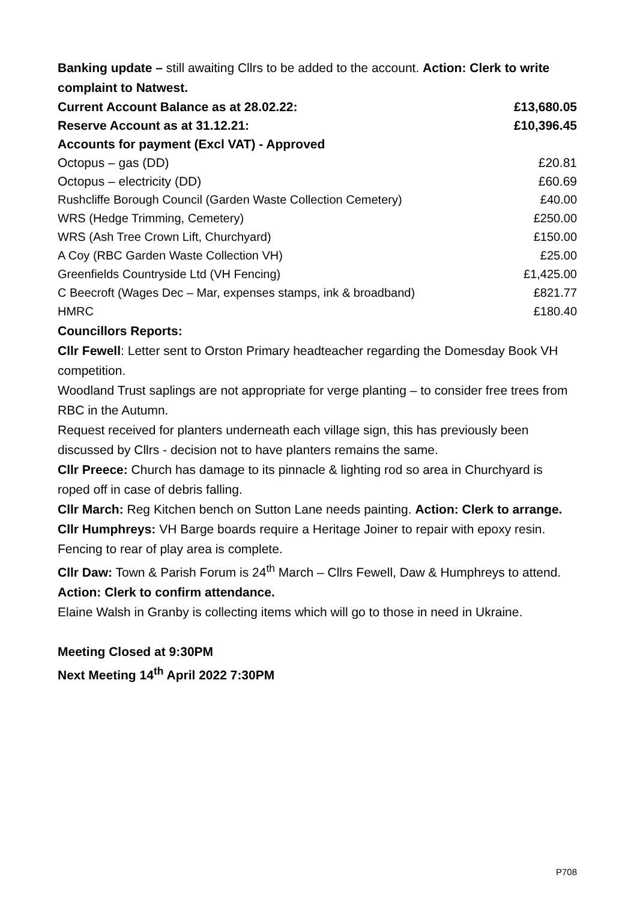Banking update – still awaiting Cllrs to be added to the account. Action: Clerk to write complaint to Natwest.
| Current Account Balance as at 28.02.22: | £13,680.05 |
| Reserve Account as at 31.12.21: | £10,396.45 |
| Accounts for payment (Excl VAT) - Approved | |
| Octopus – gas (DD) | £20.81 |
| Octopus – electricity (DD) | £60.69 |
| Rushcliffe Borough Council (Garden Waste Collection Cemetery) | £40.00 |
| WRS (Hedge Trimming, Cemetery) | £250.00 |
| WRS (Ash Tree Crown Lift, Churchyard) | £150.00 |
| A Coy (RBC Garden Waste Collection VH) | £25.00 |
| Greenfields Countryside Ltd (VH Fencing) | £1,425.00 |
| C Beecroft (Wages Dec – Mar, expenses stamps, ink & broadband) | £821.77 |
| HMRC | £180.40 |
Councillors Reports:
Cllr Fewell: Letter sent to Orston Primary headteacher regarding the Domesday Book VH competition.
Woodland Trust saplings are not appropriate for verge planting – to consider free trees from RBC in the Autumn.
Request received for planters underneath each village sign, this has previously been discussed by Cllrs - decision not to have planters remains the same.
Cllr Preece: Church has damage to its pinnacle & lighting rod so area in Churchyard is roped off in case of debris falling.
Cllr March: Reg Kitchen bench on Sutton Lane needs painting. Action: Clerk to arrange.
Cllr Humphreys: VH Barge boards require a Heritage Joiner to repair with epoxy resin. Fencing to rear of play area is complete.
Cllr Daw: Town & Parish Forum is 24<sup>th</sup> March – Cllrs Fewell, Daw & Humphreys to attend. Action: Clerk to confirm attendance.
Elaine Walsh in Granby is collecting items which will go to those in need in Ukraine.
Meeting Closed at 9:30PM
Next Meeting 14<sup>th</sup> April 2022 7:30PM
P708